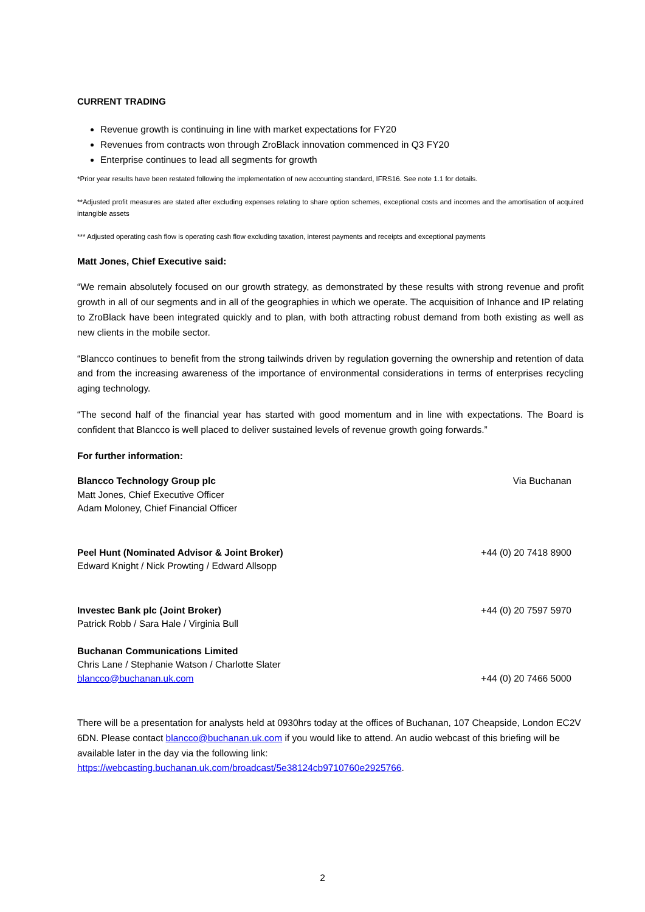CURRENT TRADING
Revenue growth is continuing in line with market expectations for FY20
Revenues from contracts won through ZroBlack innovation commenced in Q3 FY20
Enterprise continues to lead all segments for growth
*Prior year results have been restated following the implementation of new accounting standard, IFRS16. See note 1.1 for details.
**Adjusted profit measures are stated after excluding expenses relating to share option schemes, exceptional costs and incomes and the amortisation of acquired intangible assets
*** Adjusted operating cash flow is operating cash flow excluding taxation, interest payments and receipts and exceptional payments
Matt Jones, Chief Executive said:
“We remain absolutely focused on our growth strategy, as demonstrated by these results with strong revenue and profit growth in all of our segments and in all of the geographies in which we operate. The acquisition of Inhance and IP relating to ZroBlack have been integrated quickly and to plan, with both attracting robust demand from both existing as well as new clients in the mobile sector.
“Blancco continues to benefit from the strong tailwinds driven by regulation governing the ownership and retention of data and from the increasing awareness of the importance of environmental considerations in terms of enterprises recycling aging technology.
“The second half of the financial year has started with good momentum and in line with expectations. The Board is confident that Blancco is well placed to deliver sustained levels of revenue growth going forwards.”
For further information:
Blancco Technology Group plc Via Buchanan
Matt Jones, Chief Executive Officer
Adam Moloney, Chief Financial Officer
Peel Hunt (Nominated Advisor & Joint Broker) +44 (0) 20 7418 8900
Edward Knight / Nick Prowting / Edward Allsopp
Investec Bank plc (Joint Broker) +44 (0) 20 7597 5970
Patrick Robb / Sara Hale / Virginia Bull
Buchanan Communications Limited
Chris Lane / Stephanie Watson / Charlotte Slater
blancco@buchanan.uk.com +44 (0) 20 7466 5000
There will be a presentation for analysts held at 0930hrs today at the offices of Buchanan, 107 Cheapside, London EC2V 6DN. Please contact blancco@buchanan.uk.com if you would like to attend. An audio webcast of this briefing will be available later in the day via the following link: https://webcasting.buchanan.uk.com/broadcast/5e38124cb9710760e2925766.
2